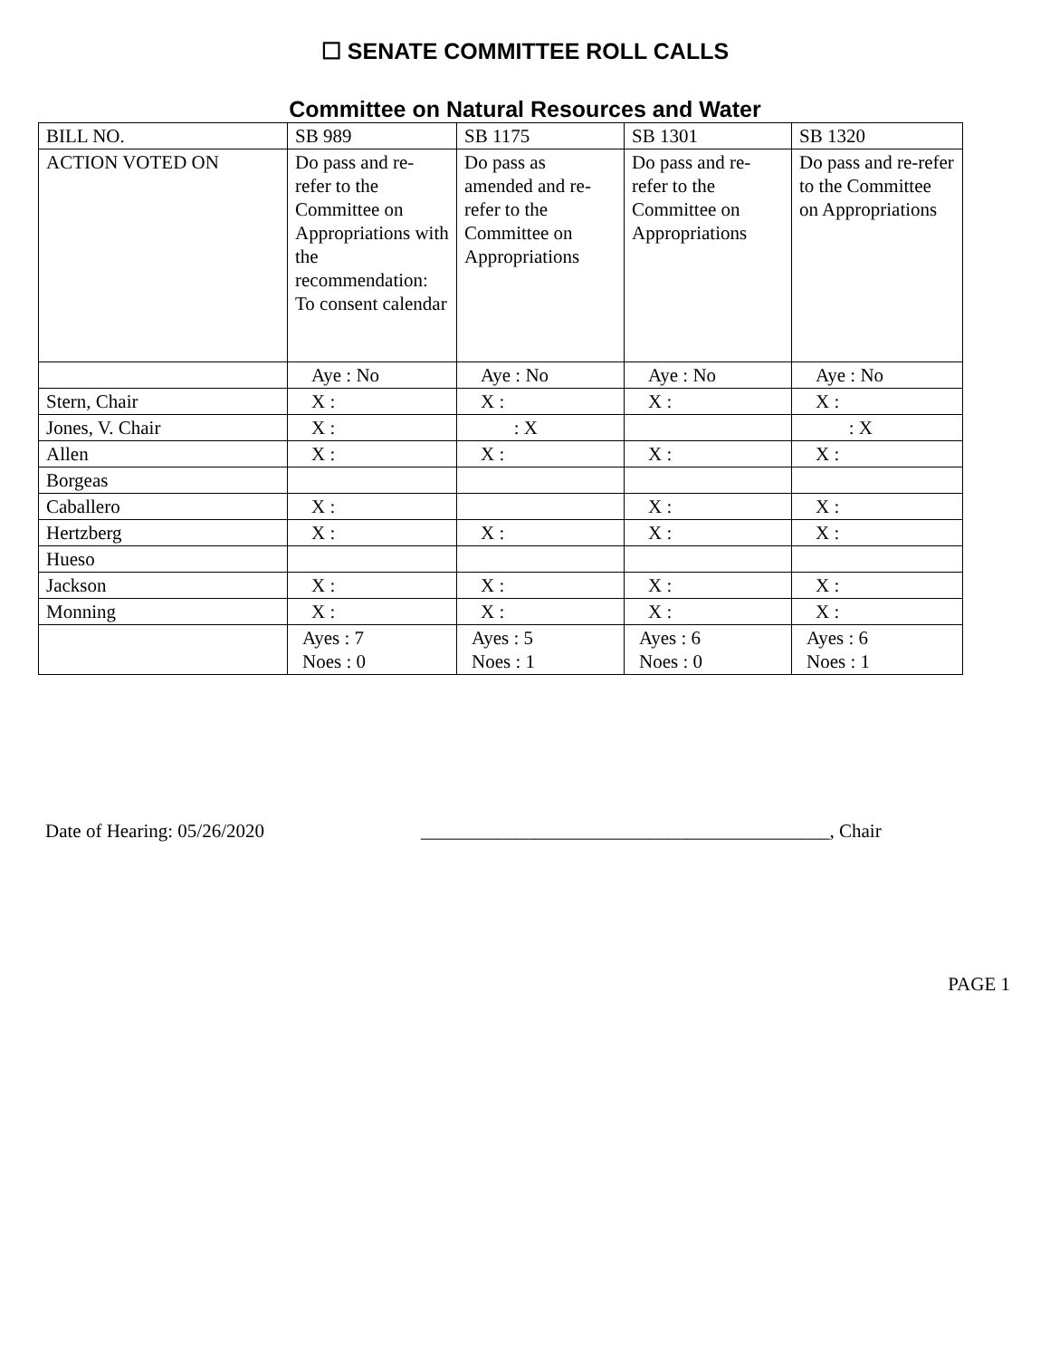☐ SENATE COMMITTEE ROLL CALLS
Committee on Natural Resources and Water
| BILL NO. | SB 989 | SB 1175 | SB 1301 | SB 1320 |
| ACTION VOTED ON | Do pass and re-refer to the Committee on Appropriations with the recommendation: To consent calendar | Do pass as amended and re-refer to the Committee on Appropriations | Do pass and re-refer to the Committee on Appropriations | Do pass and re-refer to the Committee on Appropriations |
| | Aye : No | Aye : No | Aye : No | Aye : No |
| Stern, Chair | X : | X : | X : | X : |
| Jones, V. Chair | X : | : X | | : X |
| Allen | X : | X : | X : | X : |
| Borgeas | | | | |
| Caballero | X : | | X : | X : |
| Hertzberg | X : | X : | X : | X : |
| Hueso | | | | |
| Jackson | X : | X : | X : | X : |
| Monning | X : | X : | X : | X : |
| | Ayes : 7 Noes : 0 | Ayes : 5 Noes : 1 | Ayes : 6 Noes : 0 | Ayes : 6 Noes : 1 |
Date of Hearing: 05/26/2020 ___________________________________________, Chair
PAGE 1